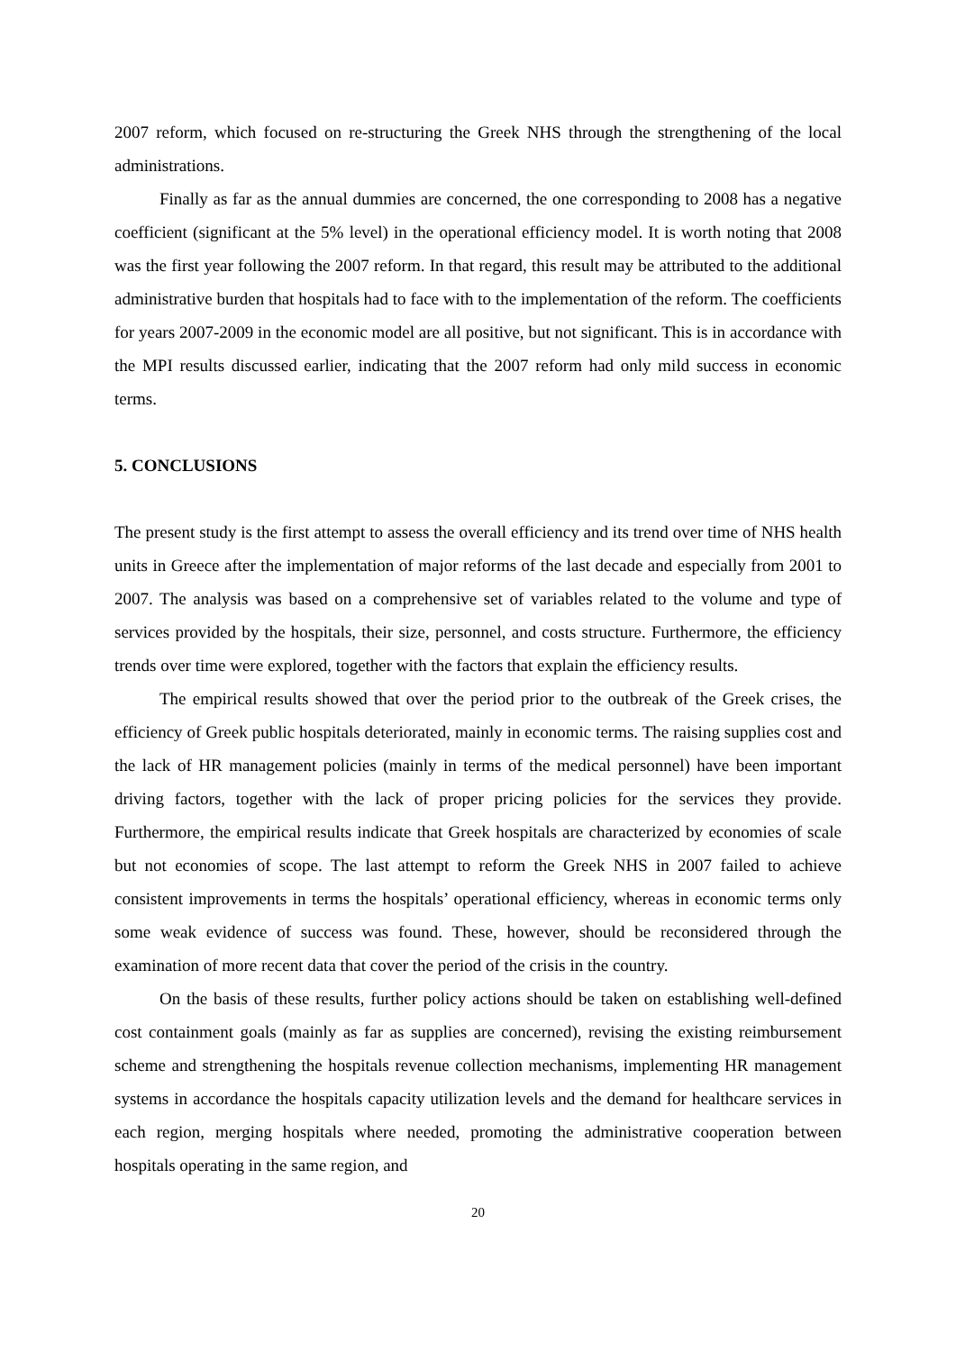2007 reform, which focused on re-structuring the Greek NHS through the strengthening of the local administrations.
Finally as far as the annual dummies are concerned, the one corresponding to 2008 has a negative coefficient (significant at the 5% level) in the operational efficiency model. It is worth noting that 2008 was the first year following the 2007 reform. In that regard, this result may be attributed to the additional administrative burden that hospitals had to face with to the implementation of the reform. The coefficients for years 2007-2009 in the economic model are all positive, but not significant. This is in accordance with the MPI results discussed earlier, indicating that the 2007 reform had only mild success in economic terms.
5. CONCLUSIONS
The present study is the first attempt to assess the overall efficiency and its trend over time of NHS health units in Greece after the implementation of major reforms of the last decade and especially from 2001 to 2007. The analysis was based on a comprehensive set of variables related to the volume and type of services provided by the hospitals, their size, personnel, and costs structure. Furthermore, the efficiency trends over time were explored, together with the factors that explain the efficiency results.
The empirical results showed that over the period prior to the outbreak of the Greek crises, the efficiency of Greek public hospitals deteriorated, mainly in economic terms. The raising supplies cost and the lack of HR management policies (mainly in terms of the medical personnel) have been important driving factors, together with the lack of proper pricing policies for the services they provide. Furthermore, the empirical results indicate that Greek hospitals are characterized by economies of scale but not economies of scope. The last attempt to reform the Greek NHS in 2007 failed to achieve consistent improvements in terms the hospitals’ operational efficiency, whereas in economic terms only some weak evidence of success was found. These, however, should be reconsidered through the examination of more recent data that cover the period of the crisis in the country.
On the basis of these results, further policy actions should be taken on establishing well-defined cost containment goals (mainly as far as supplies are concerned), revising the existing reimbursement scheme and strengthening the hospitals revenue collection mechanisms, implementing HR management systems in accordance the hospitals capacity utilization levels and the demand for healthcare services in each region, merging hospitals where needed, promoting the administrative cooperation between hospitals operating in the same region, and
20